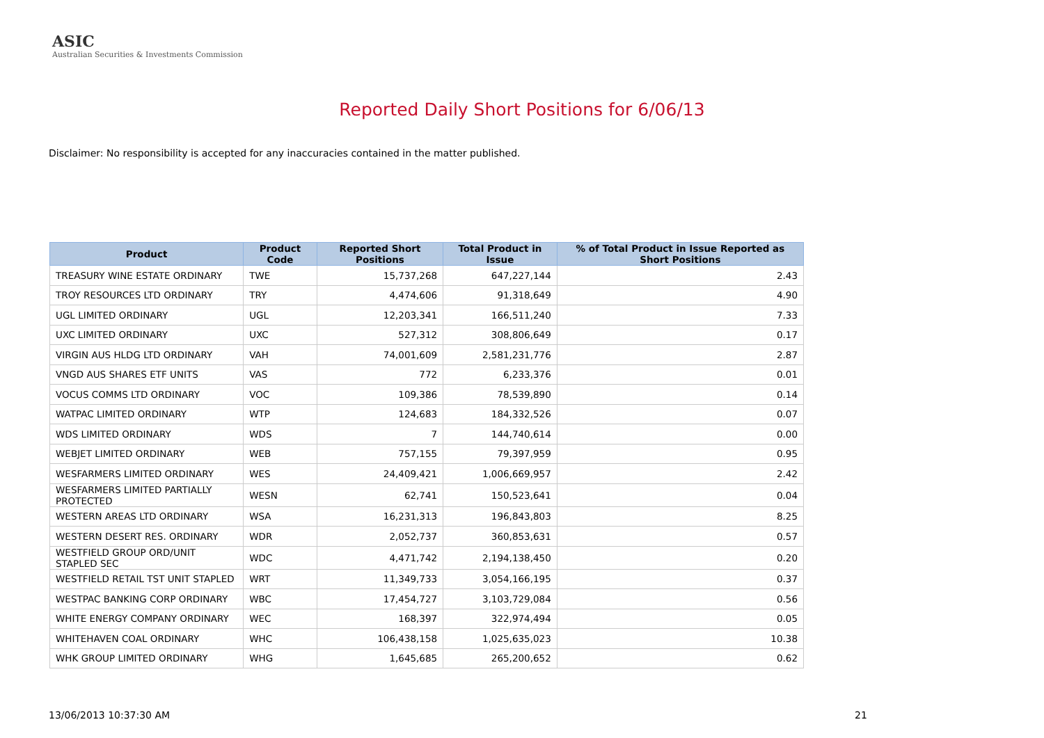ASIC
Australian Securities & Investments Commission
Reported Daily Short Positions for 6/06/13
Disclaimer: No responsibility is accepted for any inaccuracies contained in the matter published.
| Product | Product Code | Reported Short Positions | Total Product in Issue | % of Total Product in Issue Reported as Short Positions |
| --- | --- | --- | --- | --- |
| TREASURY WINE ESTATE ORDINARY | TWE | 15,737,268 | 647,227,144 | 2.43 |
| TROY RESOURCES LTD ORDINARY | TRY | 4,474,606 | 91,318,649 | 4.90 |
| UGL LIMITED ORDINARY | UGL | 12,203,341 | 166,511,240 | 7.33 |
| UXC LIMITED ORDINARY | UXC | 527,312 | 308,806,649 | 0.17 |
| VIRGIN AUS HLDG LTD ORDINARY | VAH | 74,001,609 | 2,581,231,776 | 2.87 |
| VNGD AUS SHARES ETF UNITS | VAS | 772 | 6,233,376 | 0.01 |
| VOCUS COMMS LTD ORDINARY | VOC | 109,386 | 78,539,890 | 0.14 |
| WATPAC LIMITED ORDINARY | WTP | 124,683 | 184,332,526 | 0.07 |
| WDS LIMITED ORDINARY | WDS | 7 | 144,740,614 | 0.00 |
| WEBJET LIMITED ORDINARY | WEB | 757,155 | 79,397,959 | 0.95 |
| WESFARMERS LIMITED ORDINARY | WES | 24,409,421 | 1,006,669,957 | 2.42 |
| WESFARMERS LIMITED PARTIALLY PROTECTED | WESN | 62,741 | 150,523,641 | 0.04 |
| WESTERN AREAS LTD ORDINARY | WSA | 16,231,313 | 196,843,803 | 8.25 |
| WESTERN DESERT RES. ORDINARY | WDR | 2,052,737 | 360,853,631 | 0.57 |
| WESTFIELD GROUP ORD/UNIT STAPLED SEC | WDC | 4,471,742 | 2,194,138,450 | 0.20 |
| WESTFIELD RETAIL TST UNIT STAPLED | WRT | 11,349,733 | 3,054,166,195 | 0.37 |
| WESTPAC BANKING CORP ORDINARY | WBC | 17,454,727 | 3,103,729,084 | 0.56 |
| WHITE ENERGY COMPANY ORDINARY | WEC | 168,397 | 322,974,494 | 0.05 |
| WHITEHAVEN COAL ORDINARY | WHC | 106,438,158 | 1,025,635,023 | 10.38 |
| WHK GROUP LIMITED ORDINARY | WHG | 1,645,685 | 265,200,652 | 0.62 |
13/06/2013 10:37:30 AM 21